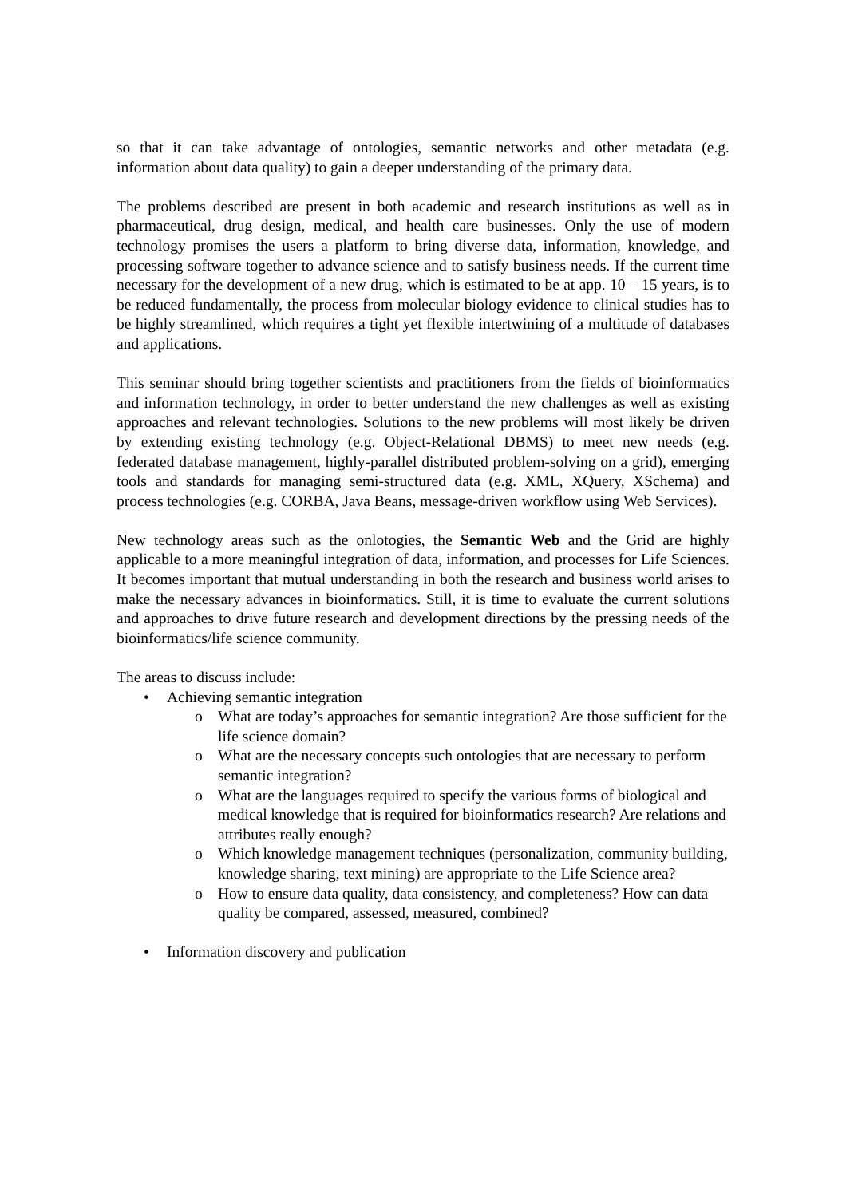so that it can take advantage of ontologies, semantic networks and other metadata (e.g. information about data quality) to gain a deeper understanding of the primary data.
The problems described are present in both academic and research institutions as well as in pharmaceutical, drug design, medical, and health care businesses. Only the use of modern technology promises the users a platform to bring diverse data, information, knowledge, and processing software together to advance science and to satisfy business needs. If the current time necessary for the development of a new drug, which is estimated to be at app. 10 – 15 years, is to be reduced fundamentally, the process from molecular biology evidence to clinical studies has to be highly streamlined, which requires a tight yet flexible intertwining of a multitude of databases and applications.
This seminar should bring together scientists and practitioners from the fields of bioinformatics and information technology, in order to better understand the new challenges as well as existing approaches and relevant technologies. Solutions to the new problems will most likely be driven by extending existing technology (e.g. Object-Relational DBMS) to meet new needs (e.g. federated database management, highly-parallel distributed problem-solving on a grid), emerging tools and standards for managing semi-structured data (e.g. XML, XQuery, XSchema) and process technologies (e.g. CORBA, Java Beans, message-driven workflow using Web Services).
New technology areas such as the onlotogies, the Semantic Web and the Grid are highly applicable to a more meaningful integration of data, information, and processes for Life Sciences. It becomes important that mutual understanding in both the research and business world arises to make the necessary advances in bioinformatics. Still, it is time to evaluate the current solutions and approaches to drive future research and development directions by the pressing needs of the bioinformatics/life science community.
The areas to discuss include:
• Achieving semantic integration
o What are today’s approaches for semantic integration? Are those sufficient for the life science domain?
o What are the necessary concepts such ontologies that are necessary to perform semantic integration?
o What are the languages required to specify the various forms of biological and medical knowledge that is required for bioinformatics research? Are relations and attributes really enough?
o Which knowledge management techniques (personalization, community building, knowledge sharing, text mining) are appropriate to the Life Science area?
o How to ensure data quality, data consistency, and completeness? How can data quality be compared, assessed, measured, combined?
• Information discovery and publication